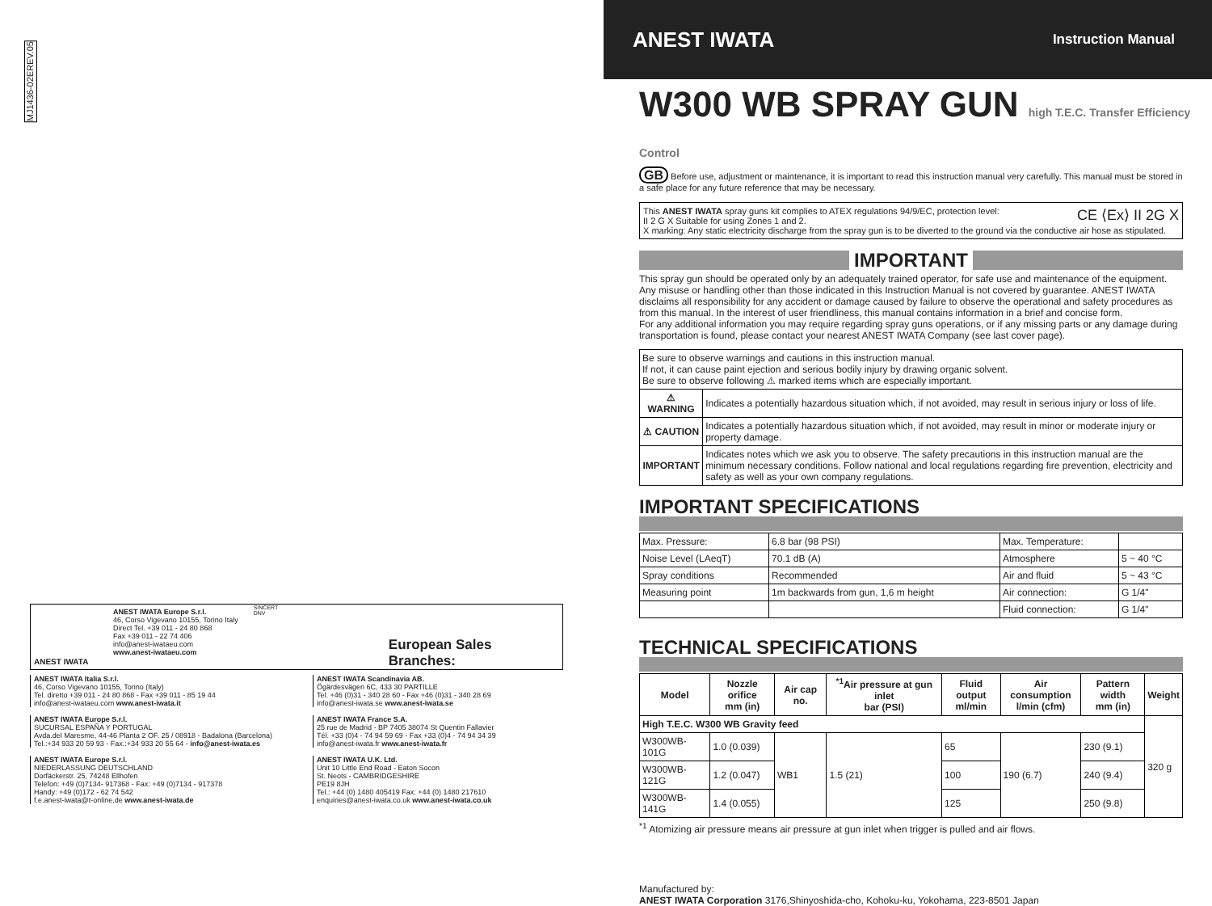MJ1436-02EREV.05
ANEST IWATA ANEST IWATA Europe S.r.l.
46, Corso Vigevano 10155, Torino Italy
Direct Tel. +39 011 - 24 80 868
Fax +39 011 - 22 74 406
info@anest-iwataeu.com
www.anest-iwataeu.com
SINCERT DNV
European Sales Branches:
ANEST IWATA Italia S.r.l.
46, Corso Vigevano 10155, Torino (Italy)
Tel. diretto +39 011 - 24 80 868 - Fax +39 011 - 85 19 44
info@anest-iwataeu.com www.anest-iwata.it
ANEST IWATA Europe S.r.l.
SUCURSAL ESPAÑA Y PORTUGAL
Avda.del Maresme, 44-46 Planta 2 OF. 25 / 08918 - Badalona (Barcelona)
Tel.:+34 933 20 59 93 - Fax.:+34 933 20 55 64 - info@anest-iwata.es
ANEST IWATA Europe S.r.l.
NIEDERLASSUNG DEUTSCHLAND
Dorfäckerstr. 25, 74248 Ellhofen
Telefon: +49 (0)7134- 917368 - Fax: +49 (0)7134 - 917378
Handy: +49 (0)172 - 62 74 542
f.e.anest-iwata@t-online.de www.anest-iwata.de
ANEST IWATA Scandinavia AB.
Ögärdesvägen 6C, 433 30 PARTILLE
Tel. +46 (0)31 - 340 28 60 - Fax +46 (0)31 - 340 28 69
info@anest-iwata.se www.anest-iwata.se
ANEST IWATA France S.A.
25 rue de Madrid - BP 7405 38074 St Quentin Fallavier
Tél. +33 (0)4 - 74 94 59 69 - Fax +33 (0)4 - 74 94 34 39
info@anest-iwata.fr www.anest-iwata.fr
ANEST IWATA U.K. Ltd.
Unit 10 Little End Road - Eaton Socon
St. Neots - CAMBRIDGESHIRE
PE19 8JH
Tel.: +44 (0) 1480 405419 Fax: +44 (0) 1480 217610
enquiries@anest-iwata.co.uk www.anest-iwata.co.uk
ANEST IWATA
Instruction Manual
W300 WB SPRAY GUN high T.E.C. Transfer Efficiency Control
GB Before use, adjustment or maintenance, it is important to read this instruction manual very carefully. This manual must be stored in a safe place for any future reference that may be necessary.
This ANEST IWATA spray guns kit complies to ATEX regulations 94/9/EC, protection level: CE ⟨Ex⟩ II 2G X
II 2 G X Suitable for using Zones 1 and 2.
X marking: Any static electricity discharge from the spray gun is to be diverted to the ground via the conductive air hose as stipulated.
IMPORTANT
This spray gun should be operated only by an adequately trained operator, for safe use and maintenance of the equipment. Any misuse or handling other than those indicated in this Instruction Manual is not covered by guarantee. ANEST IWATA disclaims all responsibility for any accident or damage caused by failure to observe the operational and safety procedures as from this manual. In the interest of user friendliness, this manual contains information in a brief and concise form.
For any additional information you may require regarding spray guns operations, or if any missing parts or any damage during transportation is found, please contact your nearest ANEST IWATA Company (see last cover page).
| Be sure to observe warnings and cautions in this instruction manual. If not, it can cause paint ejection and serious bodily injury by drawing organic solvent. Be sure to observe following ⚠ marked items which are especially important. | |
| ⚠ WARNING | Indicates a potentially hazardous situation which, if not avoided, may result in serious injury or loss of life. |
| ⚠ CAUTION | Indicates a potentially hazardous situation which, if not avoided, may result in minor or moderate injury or property damage. |
| IMPORTANT | Indicates notes which we ask you to observe. The safety precautions in this instruction manual are the minimum necessary conditions. Follow national and local regulations regarding fire prevention, electricity and safety as well as your own company regulations. |
IMPORTANT SPECIFICATIONS
| Max. Pressure: | 6.8 bar (98 PSI) | Max. Temperature: | |
| Noise Level (LAeqT) | 70.1 dB (A) | Atmosphere | 5 ~ 40 °C |
| Spray conditions | Recommended | Air and fluid | 5 ~ 43 °C |
| Measuring point | 1m backwards from gun, 1,6 m height | Air connection: | G 1/4" |
| | | Fluid connection: | G 1/4" |
TECHNICAL SPECIFICATIONS
| Model | Nozzle orifice mm (in) | Air cap no. | <sup>*1</sup>Air pressure at gun inlet bar (PSI) | Fluid output ml/min | Air consumption l/min (cfm) | Pattern width mm (in) | Weight |
| --- | --- | --- | --- | --- | --- | --- | --- |
| High T.E.C. W300 WB Gravity feed | | | | | | | 320 g |
| W300WB-101G | 1.0 (0.039) | WB1 | 1.5 (21) | 65 | 190 (6.7) | 230 (9.1) | |
| W300WB-121G | 1.2 (0.047) | | | 100 | | 240 (9.4) | |
| W300WB-141G | 1.4 (0.055) | | | 125 | | 250 (9.8) | |
<sup>*1</sup> Atomizing air pressure means air pressure at gun inlet when trigger is pulled and air flows.
Manufactured by:
ANEST IWATA Corporation 3176,Shinyoshida-cho, Kohoku-ku, Yokohama, 223-8501 Japan